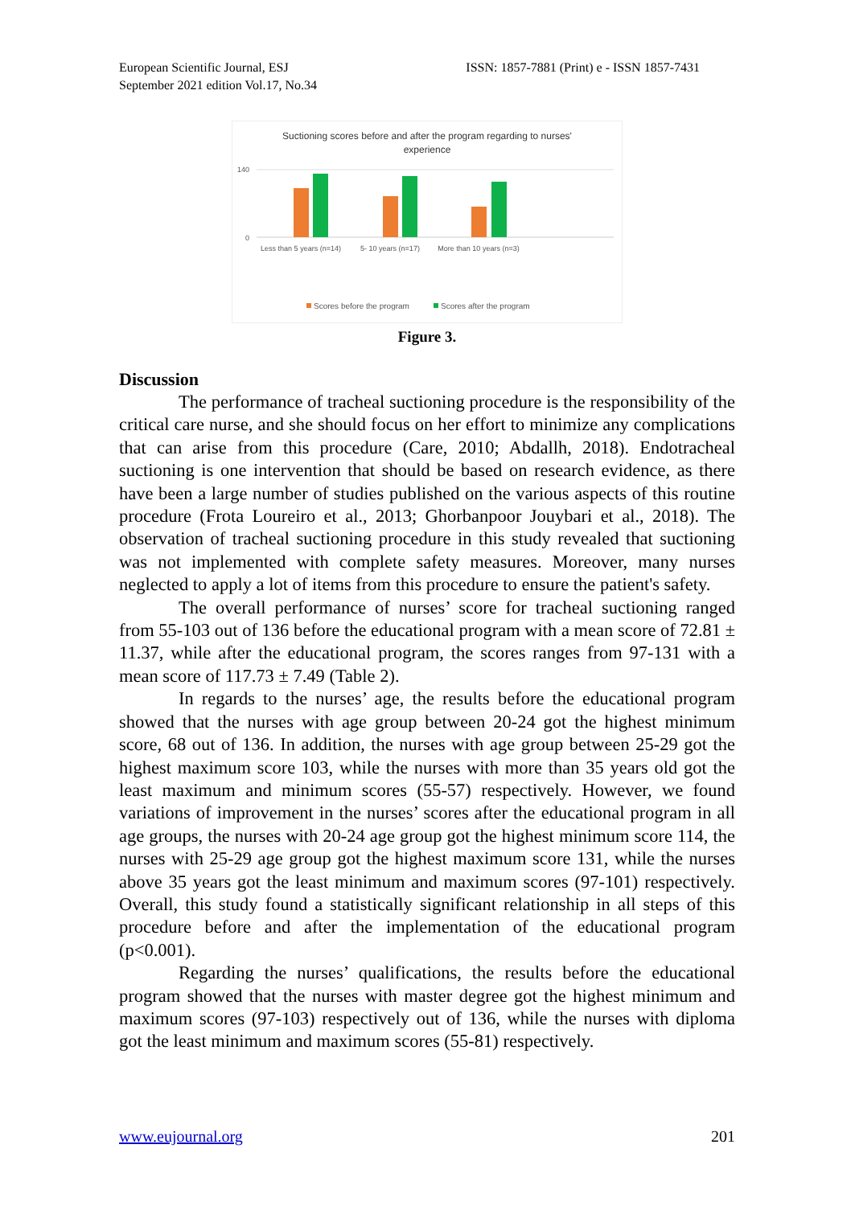European Scientific Journal, ESJ
September 2021 edition Vol.17, No.34
ISSN: 1857-7881 (Print) e - ISSN 1857-7431
Suctioning scores before and after the program regarding to nurses'
experience
140
0
Less than 5 years (n=14)
5- 10 years (n=17)
More than 10 years (n=3)
Scores before the program
Scores after the program
Figure 3.
Discussion
The performance of tracheal suctioning procedure is the responsibility of the critical care nurse, and she should focus on her effort to minimize any complications that can arise from this procedure (Care, 2010; Abdallh, 2018). Endotracheal suctioning is one intervention that should be based on research evidence, as there have been a large number of studies published on the various aspects of this routine procedure (Frota Loureiro et al., 2013; Ghorbanpoor Jouybari et al., 2018). The observation of tracheal suctioning procedure in this study revealed that suctioning was not implemented with complete safety measures. Moreover, many nurses neglected to apply a lot of items from this procedure to ensure the patient's safety.
The overall performance of nurses’ score for tracheal suctioning ranged from 55-103 out of 136 before the educational program with a mean score of 72.81 ± 11.37, while after the educational program, the scores ranges from 97-131 with a mean score of 117.73 ± 7.49 (Table 2).
In regards to the nurses’ age, the results before the educational program showed that the nurses with age group between 20-24 got the highest minimum score, 68 out of 136. In addition, the nurses with age group between 25-29 got the highest maximum score 103, while the nurses with more than 35 years old got the least maximum and minimum scores (55-57) respectively. However, we found variations of improvement in the nurses’ scores after the educational program in all age groups, the nurses with 20-24 age group got the highest minimum score 114, the nurses with 25-29 age group got the highest maximum score 131, while the nurses above 35 years got the least minimum and maximum scores (97-101) respectively. Overall, this study found a statistically significant relationship in all steps of this procedure before and after the implementation of the educational program (p<0.001).
Regarding the nurses’ qualifications, the results before the educational program showed that the nurses with master degree got the highest minimum and maximum scores (97-103) respectively out of 136, while the nurses with diploma got the least minimum and maximum scores (55-81) respectively.
www.eujournal.org 201